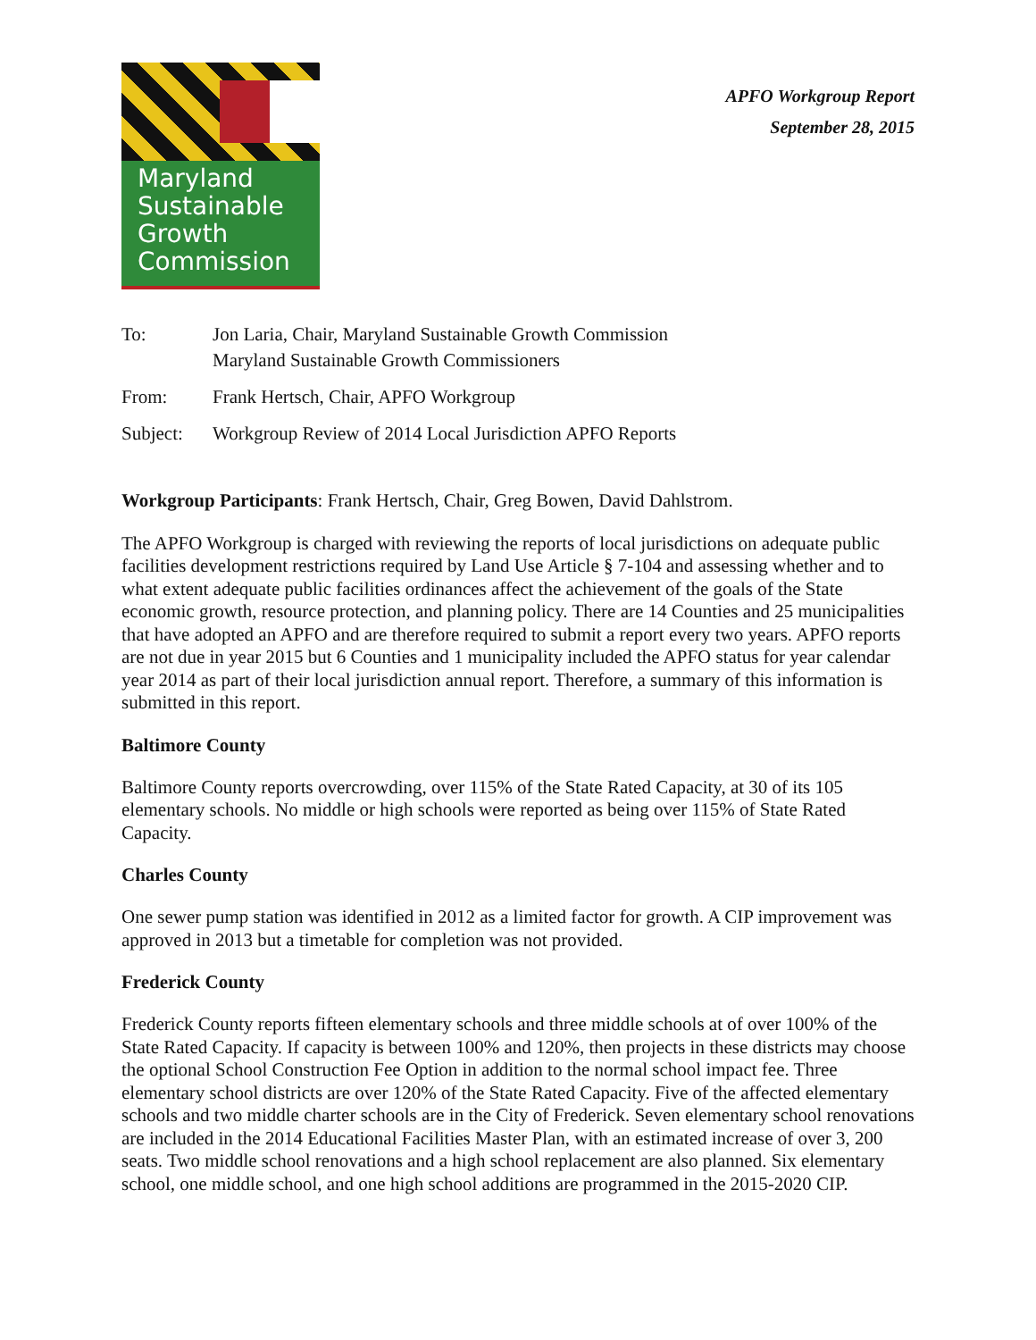Maryland
Sustainable
Growth
Commission
APFO Workgroup Report
September 28, 2015
| To: | Jon Laria, Chair, Maryland Sustainable Growth Commission Maryland Sustainable Growth Commissioners |
| From: | Frank Hertsch, Chair, APFO Workgroup |
| Subject: | Workgroup Review of 2014 Local Jurisdiction APFO Reports |
Workgroup Participants: Frank Hertsch, Chair, Greg Bowen, David Dahlstrom.
The APFO Workgroup is charged with reviewing the reports of local jurisdictions on adequate public facilities development restrictions required by Land Use Article § 7-104 and assessing whether and to what extent adequate public facilities ordinances affect the achievement of the goals of the State economic growth, resource protection, and planning policy. There are 14 Counties and 25 municipalities that have adopted an APFO and are therefore required to submit a report every two years. APFO reports are not due in year 2015 but 6 Counties and 1 municipality included the APFO status for year calendar year 2014 as part of their local jurisdiction annual report. Therefore, a summary of this information is submitted in this report.
Baltimore County
Baltimore County reports overcrowding, over 115% of the State Rated Capacity, at 30 of its 105 elementary schools. No middle or high schools were reported as being over 115% of State Rated Capacity.
Charles County
One sewer pump station was identified in 2012 as a limited factor for growth. A CIP improvement was approved in 2013 but a timetable for completion was not provided.
Frederick County
Frederick County reports fifteen elementary schools and three middle schools at of over 100% of the State Rated Capacity. If capacity is between 100% and 120%, then projects in these districts may choose the optional School Construction Fee Option in addition to the normal school impact fee. Three elementary school districts are over 120% of the State Rated Capacity. Five of the affected elementary schools and two middle charter schools are in the City of Frederick. Seven elementary school renovations are included in the 2014 Educational Facilities Master Plan, with an estimated increase of over 3, 200 seats. Two middle school renovations and a high school replacement are also planned. Six elementary school, one middle school, and one high school additions are programmed in the 2015-2020 CIP.